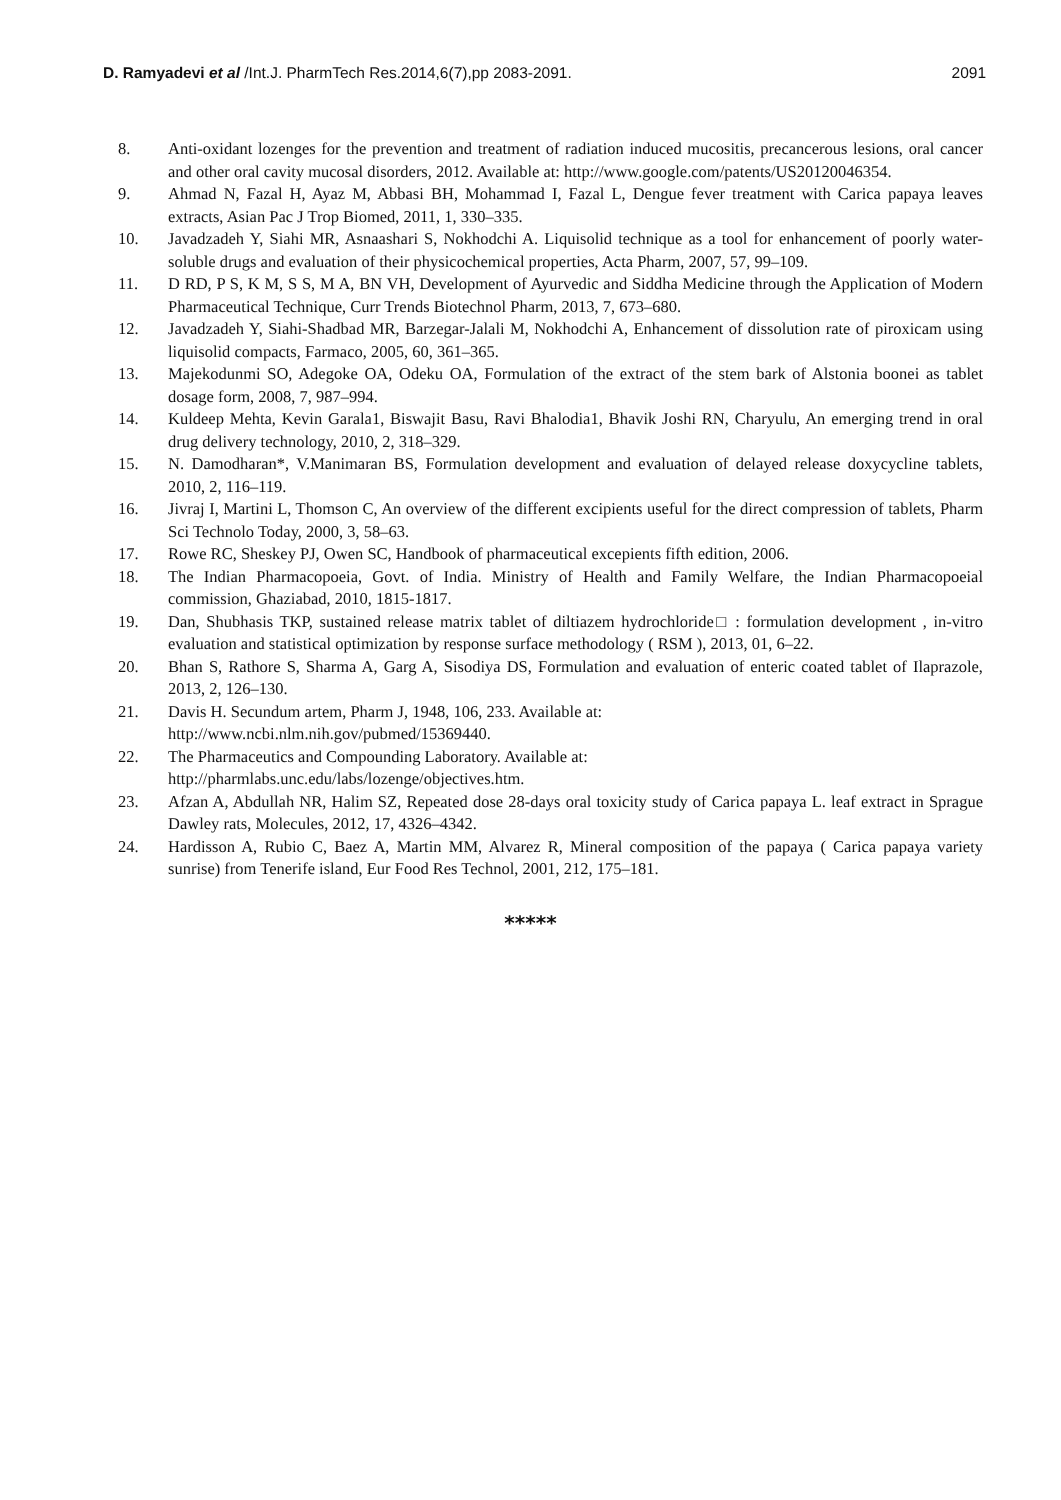D. Ramyadevi et al /Int.J. PharmTech Res.2014,6(7),pp 2083-2091.
2091
8. Anti-oxidant lozenges for the prevention and treatment of radiation induced mucositis, precancerous lesions, oral cancer and other oral cavity mucosal disorders, 2012. Available at: http://www.google.com/patents/US20120046354.
9. Ahmad N, Fazal H, Ayaz M, Abbasi BH, Mohammad I, Fazal L, Dengue fever treatment with Carica papaya leaves extracts, Asian Pac J Trop Biomed, 2011, 1, 330–335.
10. Javadzadeh Y, Siahi MR, Asnaashari S, Nokhodchi A. Liquisolid technique as a tool for enhancement of poorly water-soluble drugs and evaluation of their physicochemical properties, Acta Pharm, 2007, 57, 99–109.
11. D RD, P S, K M, S S, M A, BN VH, Development of Ayurvedic and Siddha Medicine through the Application of Modern Pharmaceutical Technique, Curr Trends Biotechnol Pharm, 2013, 7, 673–680.
12. Javadzadeh Y, Siahi-Shadbad MR, Barzegar-Jalali M, Nokhodchi A, Enhancement of dissolution rate of piroxicam using liquisolid compacts, Farmaco, 2005, 60, 361–365.
13. Majekodunmi SO, Adegoke OA, Odeku OA, Formulation of the extract of the stem bark of Alstonia boonei as tablet dosage form, 2008, 7, 987–994.
14. Kuldeep Mehta, Kevin Garala1, Biswajit Basu, Ravi Bhalodia1, Bhavik Joshi RN, Charyulu, An emerging trend in oral drug delivery technology, 2010, 2, 318–329.
15. N. Damodharan*, V.Manimaran BS, Formulation development and evaluation of delayed release doxycycline tablets, 2010, 2, 116–119.
16. Jivraj I, Martini L, Thomson C, An overview of the different excipients useful for the direct compression of tablets, Pharm Sci Technolo Today, 2000, 3, 58–63.
17. Rowe RC, Sheskey PJ, Owen SC, Handbook of pharmaceutical excepients fifth edition, 2006.
18. The Indian Pharmacopoeia, Govt. of India. Ministry of Health and Family Welfare, the Indian Pharmacopoeial commission, Ghaziabad, 2010, 1815-1817.
19. Dan, Shubhasis TKP, sustained release matrix tablet of diltiazem hydrochloride□ : formulation development , in-vitro evaluation and statistical optimization by response surface methodology ( RSM ), 2013, 01, 6–22.
20. Bhan S, Rathore S, Sharma A, Garg A, Sisodiya DS, Formulation and evaluation of enteric coated tablet of Ilaprazole, 2013, 2, 126–130.
21. Davis H. Secundum artem, Pharm J, 1948, 106, 233. Available at:
http://www.ncbi.nlm.nih.gov/pubmed/15369440.
22. The Pharmaceutics and Compounding Laboratory. Available at:
http://pharmlabs.unc.edu/labs/lozenge/objectives.htm.
23. Afzan A, Abdullah NR, Halim SZ, Repeated dose 28-days oral toxicity study of Carica papaya L. leaf extract in Sprague Dawley rats, Molecules, 2012, 17, 4326–4342.
24. Hardisson A, Rubio C, Baez A, Martin MM, Alvarez R, Mineral composition of the papaya ( Carica papaya variety sunrise) from Tenerife island, Eur Food Res Technol, 2001, 212, 175–181.
*****